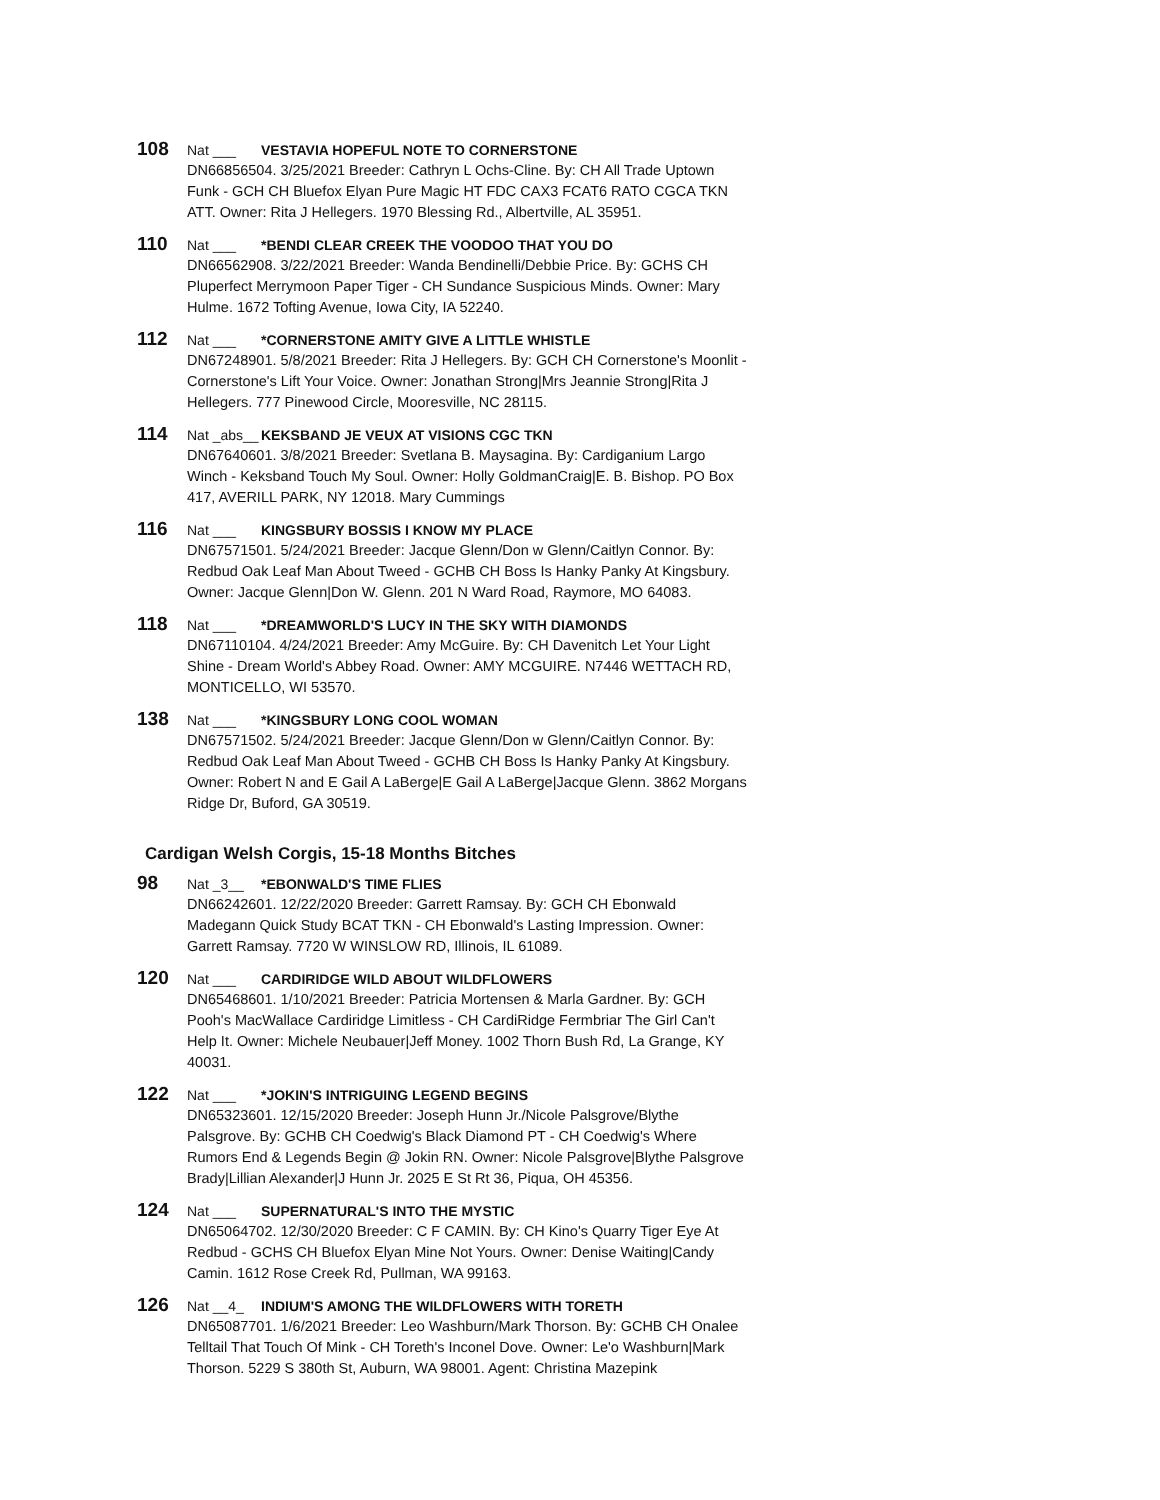108 Nat ___ VESTAVIA HOPEFUL NOTE TO CORNERSTONE
DN66856504. 3/25/2021 Breeder: Cathryn L Ochs-Cline. By: CH All Trade Uptown Funk - GCH CH Bluefox Elyan Pure Magic HT FDC CAX3 FCAT6 RATO CGCA TKN ATT. Owner: Rita J Hellegers. 1970 Blessing Rd., Albertville, AL 35951.
110 Nat ___ *BENDI CLEAR CREEK THE VOODOO THAT YOU DO
DN66562908. 3/22/2021 Breeder: Wanda Bendinelli/Debbie Price. By: GCHS CH Pluperfect Merrymoon Paper Tiger - CH Sundance Suspicious Minds. Owner: Mary Hulme. 1672 Tofting Avenue, Iowa City, IA 52240.
112 Nat ___ *CORNERSTONE AMITY GIVE A LITTLE WHISTLE
DN67248901. 5/8/2021 Breeder: Rita J Hellegers. By: GCH CH Cornerstone's Moonlit - Cornerstone's Lift Your Voice. Owner: Jonathan Strong|Mrs Jeannie Strong|Rita J Hellegers. 777 Pinewood Circle, Mooresville, NC 28115.
114 Nat _abs__ KEKSBAND JE VEUX AT VISIONS CGC TKN
DN67640601. 3/8/2021 Breeder: Svetlana B. Maysagina. By: Cardiganium Largo Winch - Keksband Touch My Soul. Owner: Holly GoldmanCraig|E. B. Bishop. PO Box 417, AVERILL PARK, NY 12018. Mary Cummings
116 Nat ___ KINGSBURY BOSSIS I KNOW MY PLACE
DN67571501. 5/24/2021 Breeder: Jacque Glenn/Don w Glenn/Caitlyn Connor. By: Redbud Oak Leaf Man About Tweed - GCHB CH Boss Is Hanky Panky At Kingsbury. Owner: Jacque Glenn|Don W. Glenn. 201 N Ward Road, Raymore, MO 64083.
118 Nat ___ *DREAMWORLD'S LUCY IN THE SKY WITH DIAMONDS
DN67110104. 4/24/2021 Breeder: Amy McGuire. By: CH Davenitch Let Your Light Shine - Dream World's Abbey Road. Owner: AMY MCGUIRE. N7446 WETTACH RD, MONTICELLO, WI 53570.
138 Nat ___ *KINGSBURY LONG COOL WOMAN
DN67571502. 5/24/2021 Breeder: Jacque Glenn/Don w Glenn/Caitlyn Connor. By: Redbud Oak Leaf Man About Tweed - GCHB CH Boss Is Hanky Panky At Kingsbury. Owner: Robert N and E Gail A LaBerge|E Gail A LaBerge|Jacque Glenn. 3862 Morgans Ridge Dr, Buford, GA 30519.
Cardigan Welsh Corgis, 15-18 Months Bitches
98 Nat _3__ *EBONWALD'S TIME FLIES
DN66242601. 12/22/2020 Breeder: Garrett Ramsay. By: GCH CH Ebonwald Madegann Quick Study BCAT TKN - CH Ebonwald's Lasting Impression. Owner: Garrett Ramsay. 7720 W WINSLOW RD, Illinois, IL 61089.
120 Nat ___ CARDIRIDGE WILD ABOUT WILDFLOWERS
DN65468601. 1/10/2021 Breeder: Patricia Mortensen & Marla Gardner. By: GCH Pooh's MacWallace Cardiridge Limitless - CH CardiRidge Fermbriar The Girl Can't Help It. Owner: Michele Neubauer|Jeff Money. 1002 Thorn Bush Rd, La Grange, KY 40031.
122 Nat ___ *JOKIN'S INTRIGUING LEGEND BEGINS
DN65323601. 12/15/2020 Breeder: Joseph Hunn Jr./Nicole Palsgrove/Blythe Palsgrove. By: GCHB CH Coedwig's Black Diamond PT - CH Coedwig's Where Rumors End & Legends Begin @ Jokin RN. Owner: Nicole Palsgrove|Blythe Palsgrove Brady|Lillian Alexander|J Hunn Jr. 2025 E St Rt 36, Piqua, OH 45356.
124 Nat ___ SUPERNATURAL'S INTO THE MYSTIC
DN65064702. 12/30/2020 Breeder: C F CAMIN. By: CH Kino's Quarry Tiger Eye At Redbud - GCHS CH Bluefox Elyan Mine Not Yours. Owner: Denise Waiting|Candy Camin. 1612 Rose Creek Rd, Pullman, WA 99163.
126 Nat __4_ INDIUM'S AMONG THE WILDFLOWERS WITH TORETH
DN65087701. 1/6/2021 Breeder: Leo Washburn/Mark Thorson. By: GCHB CH Onalee Telltail That Touch Of Mink - CH Toreth's Inconel Dove. Owner: Le'o Washburn|Mark Thorson. 5229 S 380th St, Auburn, WA 98001. Agent: Christina Mazepink